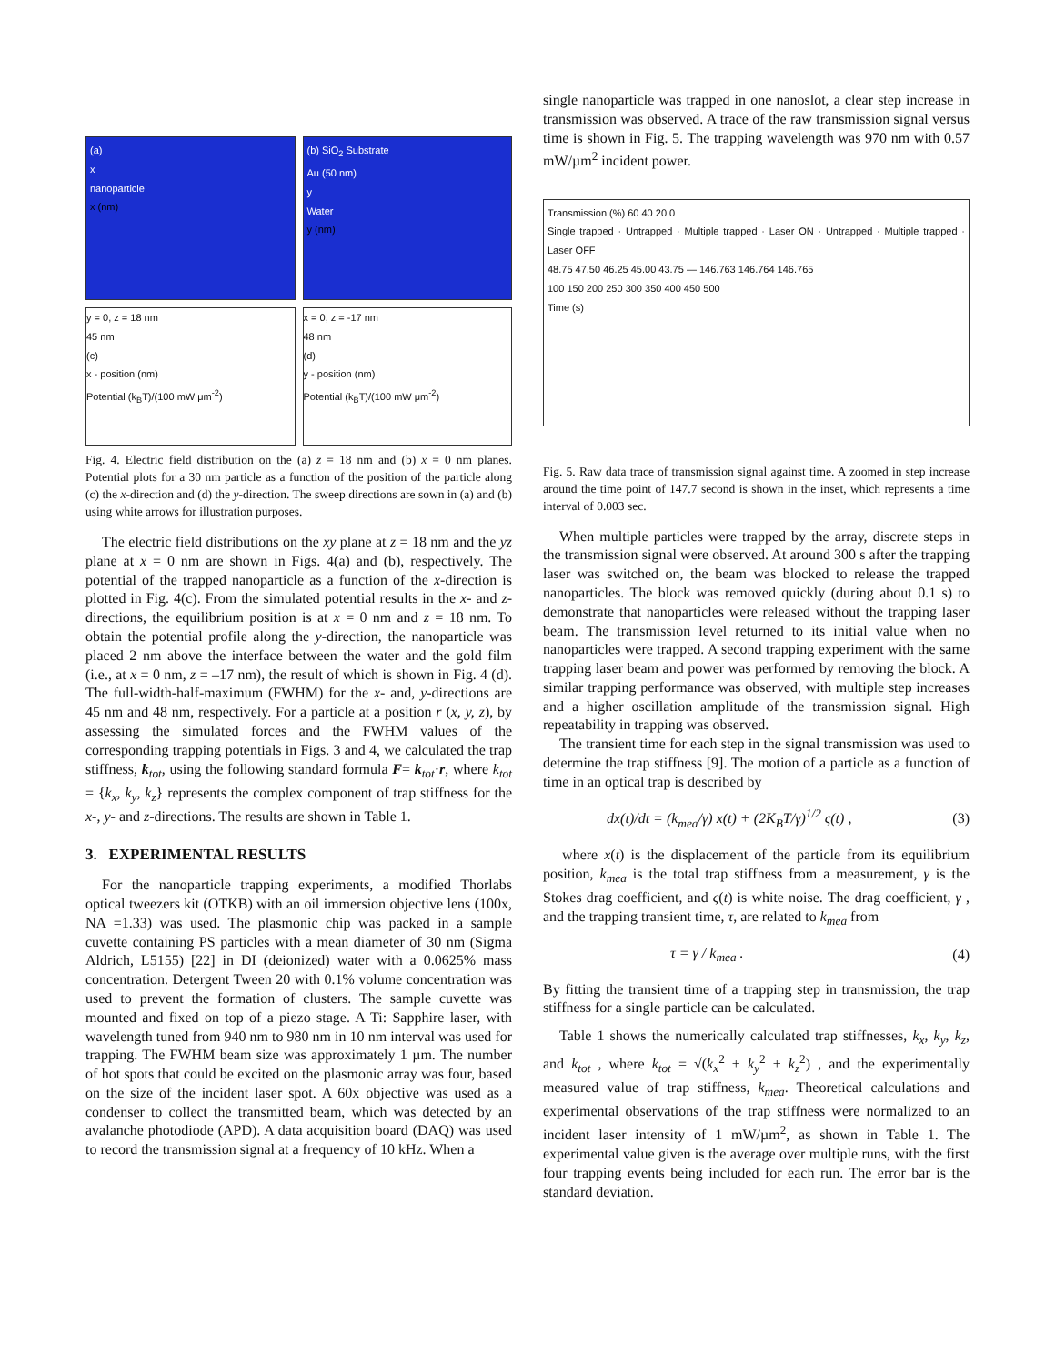(a)
x
nanoparticle
x (nm)
(b) SiO<sub>2</sub> Substrate
Au (50 nm)
y
Water
y (nm)
y = 0, z = 18 nm
45 nm
(c)
x - position (nm)
Potential (k<sub>B</sub>T)/(100 mW μm<sup>-2</sup>)
x = 0, z = -17 nm
48 nm
(d)
y - position (nm)
Potential (k<sub>B</sub>T)/(100 mW μm<sup>-2</sup>)
Fig. 4. Electric field distribution on the (a) z = 18 nm and (b) x = 0 nm planes. Potential plots for a 30 nm particle as a function of the position of the particle along (c) the x-direction and (d) the y-direction. The sweep directions are sown in (a) and (b) using white arrows for illustration purposes.
The electric field distributions on the xy plane at z = 18 nm and the yz plane at x = 0 nm are shown in Figs. 4(a) and (b), respectively. The potential of the trapped nanoparticle as a function of the x-direction is plotted in Fig. 4(c). From the simulated potential results in the x- and z-directions, the equilibrium position is at x = 0 nm and z = 18 nm. To obtain the potential profile along the y-direction, the nanoparticle was placed 2 nm above the interface between the water and the gold film (i.e., at x = 0 nm, z = –17 nm), the result of which is shown in Fig. 4 (d). The full-width-half-maximum (FWHM) for the x- and, y-directions are 45 nm and 48 nm, respectively. For a particle at a position r (x, y, z), by assessing the simulated forces and the FWHM values of the corresponding trapping potentials in Figs. 3 and 4, we calculated the trap stiffness, k<sub>tot</sub>, using the following standard formula F= k<sub>tot</sub>·r, where k<sub>tot</sub> = {k<sub>x</sub>, k<sub>y</sub>, k<sub>z</sub>} represents the complex component of trap stiffness for the x-, y- and z-directions. The results are shown in Table 1.
3. EXPERIMENTAL RESULTS
For the nanoparticle trapping experiments, a modified Thorlabs optical tweezers kit (OTKB) with an oil immersion objective lens (100x, NA =1.33) was used. The plasmonic chip was packed in a sample cuvette containing PS particles with a mean diameter of 30 nm (Sigma Aldrich, L5155) [22] in DI (deionized) water with a 0.0625% mass concentration. Detergent Tween 20 with 0.1% volume concentration was used to prevent the formation of clusters. The sample cuvette was mounted and fixed on top of a piezo stage. A Ti: Sapphire laser, with wavelength tuned from 940 nm to 980 nm in 10 nm interval was used for trapping. The FWHM beam size was approximately 1 µm. The number of hot spots that could be excited on the plasmonic array was four, based on the size of the incident laser spot. A 60x objective was used as a condenser to collect the transmitted beam, which was detected by an avalanche photodiode (APD). A data acquisition board (DAQ) was used to record the transmission signal at a frequency of 10 kHz. When a
single nanoparticle was trapped in one nanoslot, a clear step increase in transmission was observed. A trace of the raw transmission signal versus time is shown in Fig. 5. The trapping wavelength was 970 nm with 0.57 mW/µm<sup>2</sup> incident power.
Transmission (%) 60 40 20 0
Single trapped · Untrapped · Multiple trapped · Laser ON · Untrapped · Multiple trapped · Laser OFF
48.75 47.50 46.25 45.00 43.75 — 146.763 146.764 146.765
100 150 200 250 300 350 400 450 500
Time (s)
Fig. 5. Raw data trace of transmission signal against time. A zoomed in step increase around the time point of 147.7 second is shown in the inset, which represents a time interval of 0.003 sec.
When multiple particles were trapped by the array, discrete steps in the transmission signal were observed. At around 300 s after the trapping laser was switched on, the beam was blocked to release the trapped nanoparticles. The block was removed quickly (during about 0.1 s) to demonstrate that nanoparticles were released without the trapping laser beam. The transmission level returned to its initial value when no nanoparticles were trapped. A second trapping experiment with the same trapping laser beam and power was performed by removing the block. A similar trapping performance was observed, with multiple step increases and a higher oscillation amplitude of the transmission signal. High repeatability in trapping was observed.
The transient time for each step in the signal transmission was used to determine the trap stiffness [9]. The motion of a particle as a function of time in an optical trap is described by
dx(t)/dt = (k<sub>mea</sub>/γ) x(t) + (2K<sub>B</sub>T/γ)<sup>1/2</sup> ς(t) , (3)
where x(t) is the displacement of the particle from its equilibrium position, k<sub>mea</sub> is the total trap stiffness from a measurement, γ is the Stokes drag coefficient, and ς(t) is white noise. The drag coefficient, γ , and the trapping transient time, τ, are related to k<sub>mea</sub> from
τ = γ / k<sub>mea</sub> . (4)
By fitting the transient time of a trapping step in transmission, the trap stiffness for a single particle can be calculated.
Table 1 shows the numerically calculated trap stiffnesses, k<sub>x</sub>, k<sub>y</sub>, k<sub>z</sub>, and k<sub>tot</sub> , where k<sub>tot</sub> = √(k<sub>x</sub><sup>2</sup> + k<sub>y</sub><sup>2</sup> + k<sub>z</sub><sup>2</sup>) , and the experimentally measured value of trap stiffness, k<sub>mea</sub>. Theoretical calculations and experimental observations of the trap stiffness were normalized to an incident laser intensity of 1 mW/µm<sup>2</sup>, as shown in Table 1. The experimental value given is the average over multiple runs, with the first four trapping events being included for each run. The error bar is the standard deviation.